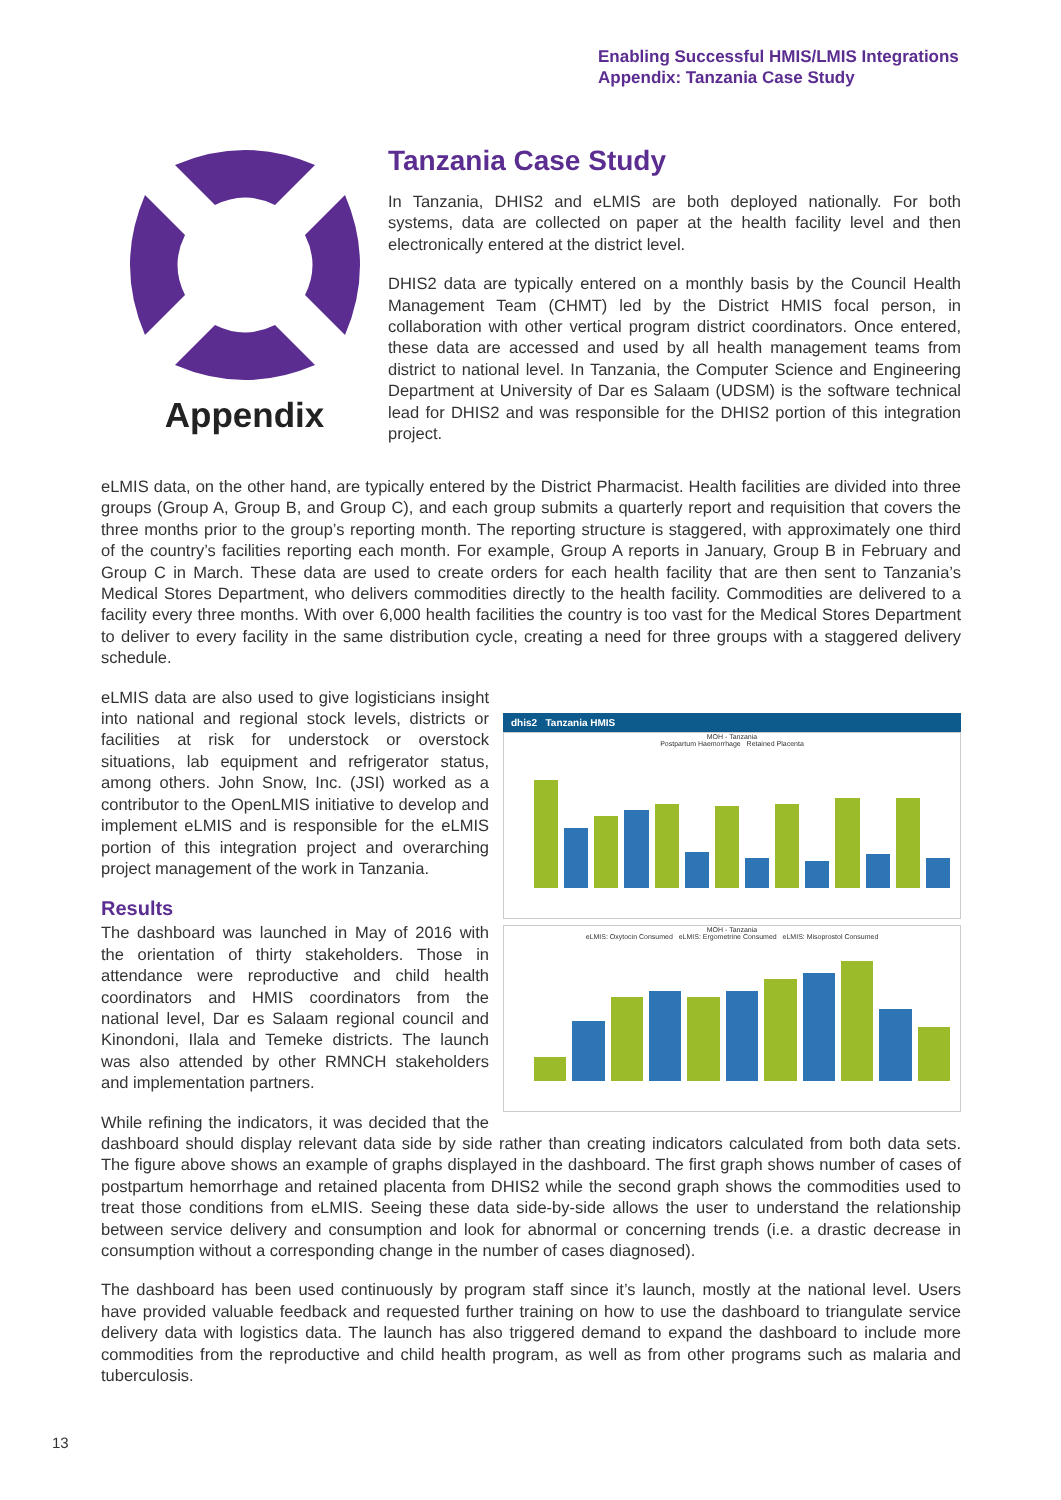Enabling Successful HMIS/LMIS Integrations
Appendix: Tanzania Case Study
Appendix
Tanzania Case Study
In Tanzania, DHIS2 and eLMIS are both deployed nationally. For both systems, data are collected on paper at the health facility level and then electronically entered at the district level.
DHIS2 data are typically entered on a monthly basis by the Council Health Management Team (CHMT) led by the District HMIS focal person, in collaboration with other vertical program district coordinators. Once entered, these data are accessed and used by all health management teams from district to national level. In Tanzania, the Computer Science and Engineering Department at University of Dar es Salaam (UDSM) is the software technical lead for DHIS2 and was responsible for the DHIS2 portion of this integration project.
eLMIS data, on the other hand, are typically entered by the District Pharmacist. Health facilities are divided into three groups (Group A, Group B, and Group C), and each group submits a quarterly report and requisition that covers the three months prior to the group’s reporting month. The reporting structure is staggered, with approximately one third of the country’s facilities reporting each month. For example, Group A reports in January, Group B in February and Group C in March. These data are used to create orders for each health facility that are then sent to Tanzania’s Medical Stores Department, who delivers commodities directly to the health facility. Commodities are delivered to a facility every three months. With over 6,000 health facilities the country is too vast for the Medical Stores Department to deliver to every facility in the same distribution cycle, creating a need for three groups with a staggered delivery schedule.
dhis2 Tanzania HMIS
MOH - Tanzania
Postpartum Haemorrhage Retained Placenta
MOH - Tanzania
eLMIS: Oxytocin Consumed eLMIS: Ergometrine Consumed eLMIS: Misoprostol Consumed
eLMIS data are also used to give logisticians insight into national and regional stock levels, districts or facilities at risk for understock or overstock situations, lab equipment and refrigerator status, among others. John Snow, Inc. (JSI) worked as a contributor to the OpenLMIS initiative to develop and implement eLMIS and is responsible for the eLMIS portion of this integration project and overarching project management of the work in Tanzania.
Results
The dashboard was launched in May of 2016 with the orientation of thirty stakeholders. Those in attendance were reproductive and child health coordinators and HMIS coordinators from the national level, Dar es Salaam regional council and Kinondoni, Ilala and Temeke districts. The launch was also attended by other RMNCH stakeholders and implementation partners.
While refining the indicators, it was decided that the dashboard should display relevant data side by side rather than creating indicators calculated from both data sets. The figure above shows an example of graphs displayed in the dashboard. The first graph shows number of cases of postpartum hemorrhage and retained placenta from DHIS2 while the second graph shows the commodities used to treat those conditions from eLMIS. Seeing these data side-by-side allows the user to understand the relationship between service delivery and consumption and look for abnormal or concerning trends (i.e. a drastic decrease in consumption without a corresponding change in the number of cases diagnosed).
The dashboard has been used continuously by program staff since it’s launch, mostly at the national level. Users have provided valuable feedback and requested further training on how to use the dashboard to triangulate service delivery data with logistics data. The launch has also triggered demand to expand the dashboard to include more commodities from the reproductive and child health program, as well as from other programs such as malaria and tuberculosis.
13